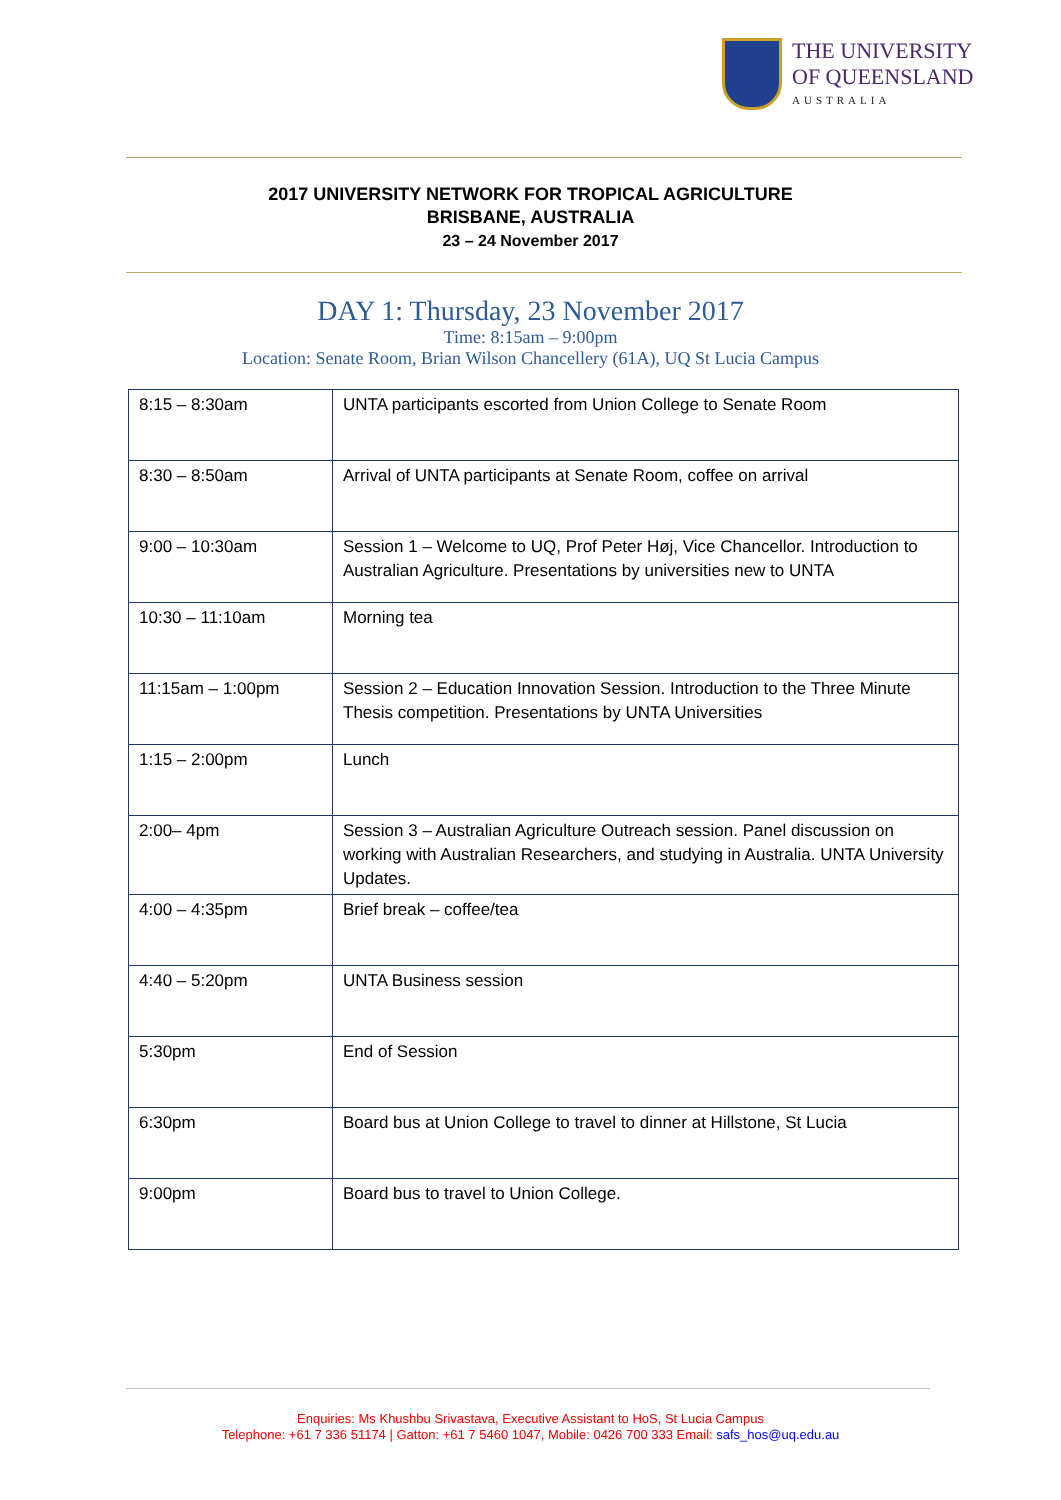THE UNIVERSITY
OF QUEENSLAND
AUSTRALIA
2017 UNIVERSITY NETWORK FOR TROPICAL AGRICULTURE
BRISBANE, AUSTRALIA
23 – 24 November 2017
DAY 1: Thursday, 23 November 2017
Time: 8:15am – 9:00pm
Location: Senate Room, Brian Wilson Chancellery (61A), UQ St Lucia Campus
| 8:15 – 8:30am | UNTA participants escorted from Union College to Senate Room |
| 8:30 – 8:50am | Arrival of UNTA participants at Senate Room, coffee on arrival |
| 9:00 – 10:30am | Session 1 – Welcome to UQ, Prof Peter Høj, Vice Chancellor. Introduction to Australian Agriculture. Presentations by universities new to UNTA |
| 10:30 – 11:10am | Morning tea |
| 11:15am – 1:00pm | Session 2 – Education Innovation Session. Introduction to the Three Minute Thesis competition. Presentations by UNTA Universities |
| 1:15 – 2:00pm | Lunch |
| 2:00– 4pm | Session 3 – Australian Agriculture Outreach session. Panel discussion on working with Australian Researchers, and studying in Australia. UNTA University Updates. |
| 4:00 – 4:35pm | Brief break – coffee/tea |
| 4:40 – 5:20pm | UNTA Business session |
| 5:30pm | End of Session |
| 6:30pm | Board bus at Union College to travel to dinner at Hillstone, St Lucia |
| 9:00pm | Board bus to travel to Union College. |
Enquiries: Ms Khushbu Srivastava, Executive Assistant to HoS, St Lucia Campus
Telephone: +61 7 336 51174 | Gatton: +61 7 5460 1047, Mobile: 0426 700 333 Email: safs_hos@uq.edu.au